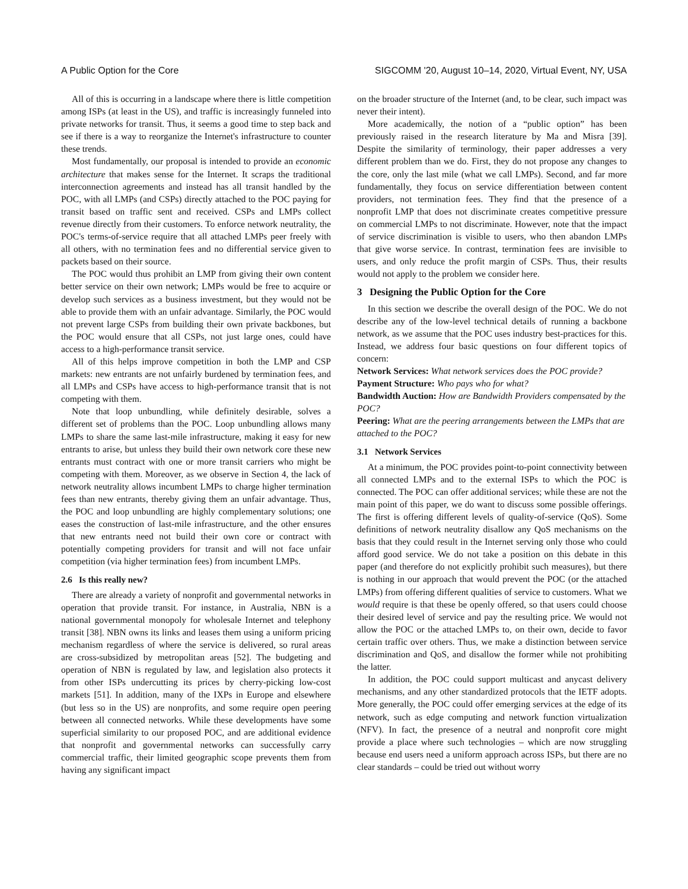A Public Option for the Core SIGCOMM '20, August 10–14, 2020, Virtual Event, NY, USA
All of this is occurring in a landscape where there is little competition among ISPs (at least in the US), and traffic is increasingly funneled into private networks for transit. Thus, it seems a good time to step back and see if there is a way to reorganize the Internet's infrastructure to counter these trends.
Most fundamentally, our proposal is intended to provide an economic architecture that makes sense for the Internet. It scraps the traditional interconnection agreements and instead has all transit handled by the POC, with all LMPs (and CSPs) directly attached to the POC paying for transit based on traffic sent and received. CSPs and LMPs collect revenue directly from their customers. To enforce network neutrality, the POC's terms-of-service require that all attached LMPs peer freely with all others, with no termination fees and no differential service given to packets based on their source.
The POC would thus prohibit an LMP from giving their own content better service on their own network; LMPs would be free to acquire or develop such services as a business investment, but they would not be able to provide them with an unfair advantage. Similarly, the POC would not prevent large CSPs from building their own private backbones, but the POC would ensure that all CSPs, not just large ones, could have access to a high-performance transit service.
All of this helps improve competition in both the LMP and CSP markets: new entrants are not unfairly burdened by termination fees, and all LMPs and CSPs have access to high-performance transit that is not competing with them.
Note that loop unbundling, while definitely desirable, solves a different set of problems than the POC. Loop unbundling allows many LMPs to share the same last-mile infrastructure, making it easy for new entrants to arise, but unless they build their own network core these new entrants must contract with one or more transit carriers who might be competing with them. Moreover, as we observe in Section 4, the lack of network neutrality allows incumbent LMPs to charge higher termination fees than new entrants, thereby giving them an unfair advantage. Thus, the POC and loop unbundling are highly complementary solutions; one eases the construction of last-mile infrastructure, and the other ensures that new entrants need not build their own core or contract with potentially competing providers for transit and will not face unfair competition (via higher termination fees) from incumbent LMPs.
2.6 Is this really new?
There are already a variety of nonprofit and governmental networks in operation that provide transit. For instance, in Australia, NBN is a national governmental monopoly for wholesale Internet and telephony transit [38]. NBN owns its links and leases them using a uniform pricing mechanism regardless of where the service is delivered, so rural areas are cross-subsidized by metropolitan areas [52]. The budgeting and operation of NBN is regulated by law, and legislation also protects it from other ISPs undercutting its prices by cherry-picking low-cost markets [51]. In addition, many of the IXPs in Europe and elsewhere (but less so in the US) are nonprofits, and some require open peering between all connected networks. While these developments have some superficial similarity to our proposed POC, and are additional evidence that nonprofit and governmental networks can successfully carry commercial traffic, their limited geographic scope prevents them from having any significant impact
on the broader structure of the Internet (and, to be clear, such impact was never their intent).
More academically, the notion of a “public option” has been previously raised in the research literature by Ma and Misra [39]. Despite the similarity of terminology, their paper addresses a very different problem than we do. First, they do not propose any changes to the core, only the last mile (what we call LMPs). Second, and far more fundamentally, they focus on service differentiation between content providers, not termination fees. They find that the presence of a nonprofit LMP that does not discriminate creates competitive pressure on commercial LMPs to not discriminate. However, note that the impact of service discrimination is visible to users, who then abandon LMPs that give worse service. In contrast, termination fees are invisible to users, and only reduce the profit margin of CSPs. Thus, their results would not apply to the problem we consider here.
3 Designing the Public Option for the Core
In this section we describe the overall design of the POC. We do not describe any of the low-level technical details of running a backbone network, as we assume that the POC uses industry best-practices for this. Instead, we address four basic questions on four different topics of concern:
Network Services: What network services does the POC provide?
Payment Structure: Who pays who for what?
Bandwidth Auction: How are Bandwidth Providers compensated by the POC?
Peering: What are the peering arrangements between the LMPs that are attached to the POC?
3.1 Network Services
At a minimum, the POC provides point-to-point connectivity between all connected LMPs and to the external ISPs to which the POC is connected. The POC can offer additional services; while these are not the main point of this paper, we do want to discuss some possible offerings. The first is offering different levels of quality-of-service (QoS). Some definitions of network neutrality disallow any QoS mechanisms on the basis that they could result in the Internet serving only those who could afford good service. We do not take a position on this debate in this paper (and therefore do not explicitly prohibit such measures), but there is nothing in our approach that would prevent the POC (or the attached LMPs) from offering different qualities of service to customers. What we would require is that these be openly offered, so that users could choose their desired level of service and pay the resulting price. We would not allow the POC or the attached LMPs to, on their own, decide to favor certain traffic over others. Thus, we make a distinction between service discrimination and QoS, and disallow the former while not prohibiting the latter.
In addition, the POC could support multicast and anycast delivery mechanisms, and any other standardized protocols that the IETF adopts. More generally, the POC could offer emerging services at the edge of its network, such as edge computing and network function virtualization (NFV). In fact, the presence of a neutral and nonprofit core might provide a place where such technologies – which are now struggling because end users need a uniform approach across ISPs, but there are no clear standards – could be tried out without worry